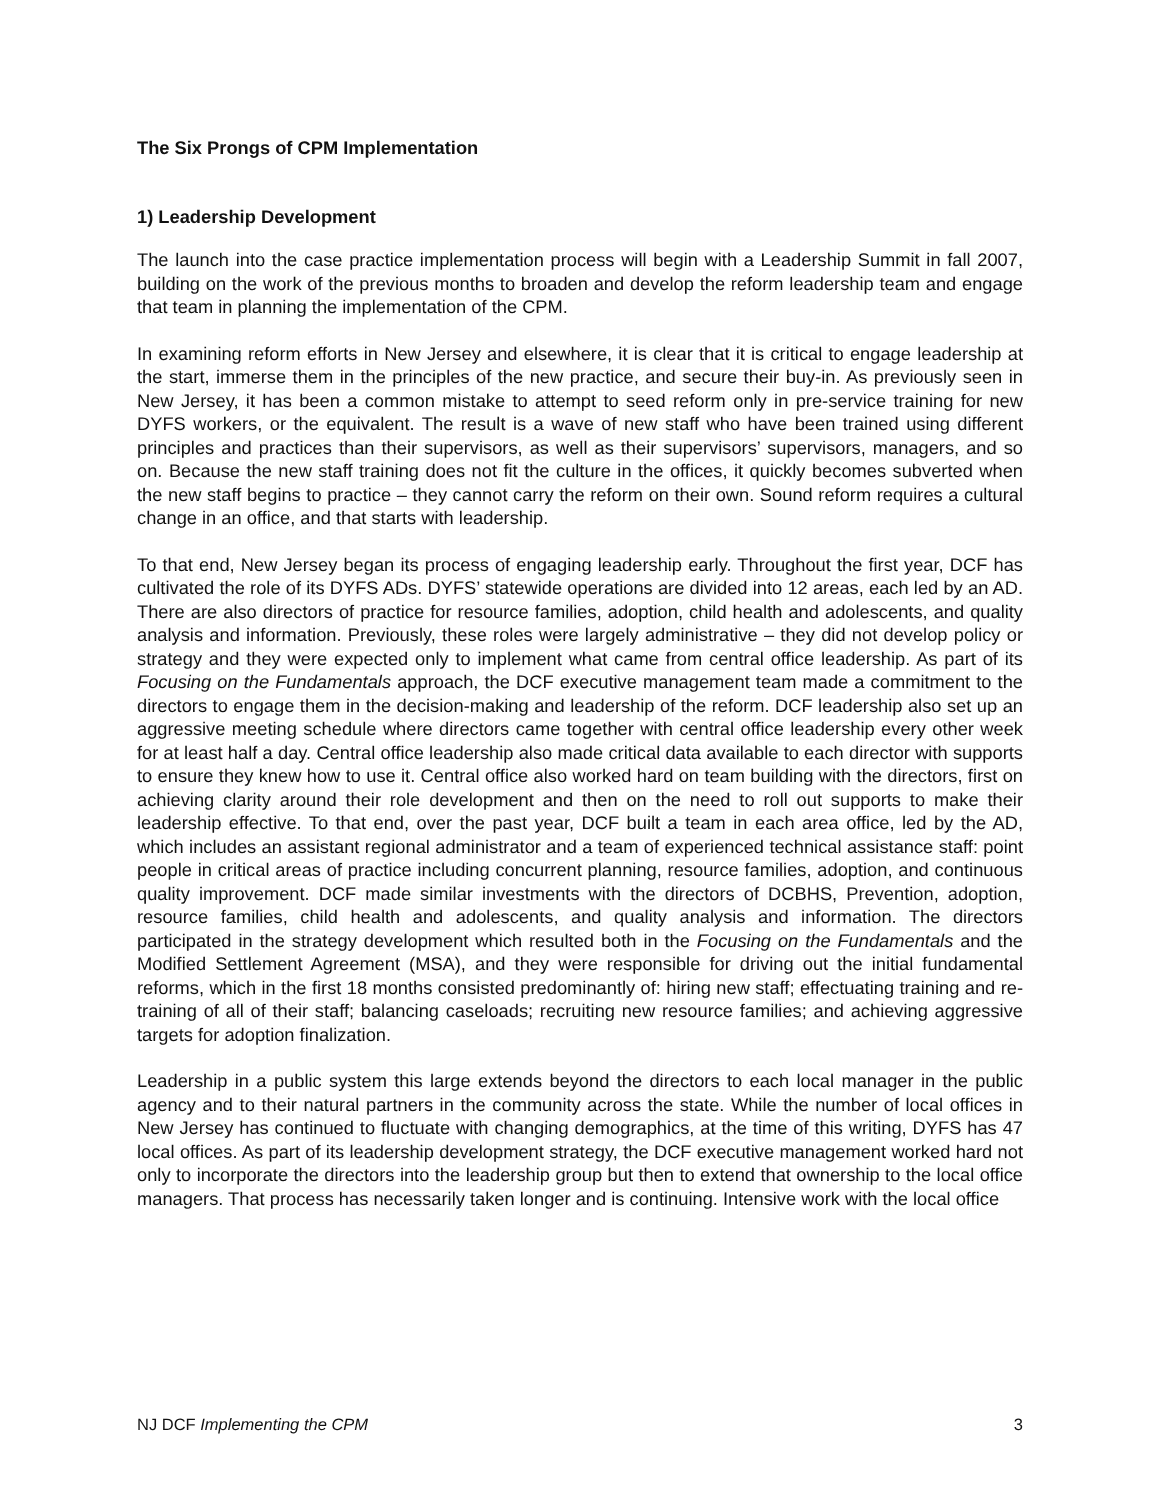The Six Prongs of CPM Implementation
1) Leadership Development
The launch into the case practice implementation process will begin with a Leadership Summit in fall 2007, building on the work of the previous months to broaden and develop the reform leadership team and engage that team in planning the implementation of the CPM.
In examining reform efforts in New Jersey and elsewhere, it is clear that it is critical to engage leadership at the start, immerse them in the principles of the new practice, and secure their buy-in. As previously seen in New Jersey, it has been a common mistake to attempt to seed reform only in pre-service training for new DYFS workers, or the equivalent. The result is a wave of new staff who have been trained using different principles and practices than their supervisors, as well as their supervisors’ supervisors, managers, and so on. Because the new staff training does not fit the culture in the offices, it quickly becomes subverted when the new staff begins to practice – they cannot carry the reform on their own. Sound reform requires a cultural change in an office, and that starts with leadership.
To that end, New Jersey began its process of engaging leadership early. Throughout the first year, DCF has cultivated the role of its DYFS ADs. DYFS’ statewide operations are divided into 12 areas, each led by an AD. There are also directors of practice for resource families, adoption, child health and adolescents, and quality analysis and information. Previously, these roles were largely administrative – they did not develop policy or strategy and they were expected only to implement what came from central office leadership. As part of its Focusing on the Fundamentals approach, the DCF executive management team made a commitment to the directors to engage them in the decision-making and leadership of the reform. DCF leadership also set up an aggressive meeting schedule where directors came together with central office leadership every other week for at least half a day. Central office leadership also made critical data available to each director with supports to ensure they knew how to use it. Central office also worked hard on team building with the directors, first on achieving clarity around their role development and then on the need to roll out supports to make their leadership effective. To that end, over the past year, DCF built a team in each area office, led by the AD, which includes an assistant regional administrator and a team of experienced technical assistance staff: point people in critical areas of practice including concurrent planning, resource families, adoption, and continuous quality improvement. DCF made similar investments with the directors of DCBHS, Prevention, adoption, resource families, child health and adolescents, and quality analysis and information. The directors participated in the strategy development which resulted both in the Focusing on the Fundamentals and the Modified Settlement Agreement (MSA), and they were responsible for driving out the initial fundamental reforms, which in the first 18 months consisted predominantly of: hiring new staff; effectuating training and re-training of all of their staff; balancing caseloads; recruiting new resource families; and achieving aggressive targets for adoption finalization.
Leadership in a public system this large extends beyond the directors to each local manager in the public agency and to their natural partners in the community across the state. While the number of local offices in New Jersey has continued to fluctuate with changing demographics, at the time of this writing, DYFS has 47 local offices. As part of its leadership development strategy, the DCF executive management worked hard not only to incorporate the directors into the leadership group but then to extend that ownership to the local office managers. That process has necessarily taken longer and is continuing. Intensive work with the local office
NJ DCF Implementing the CPM 3